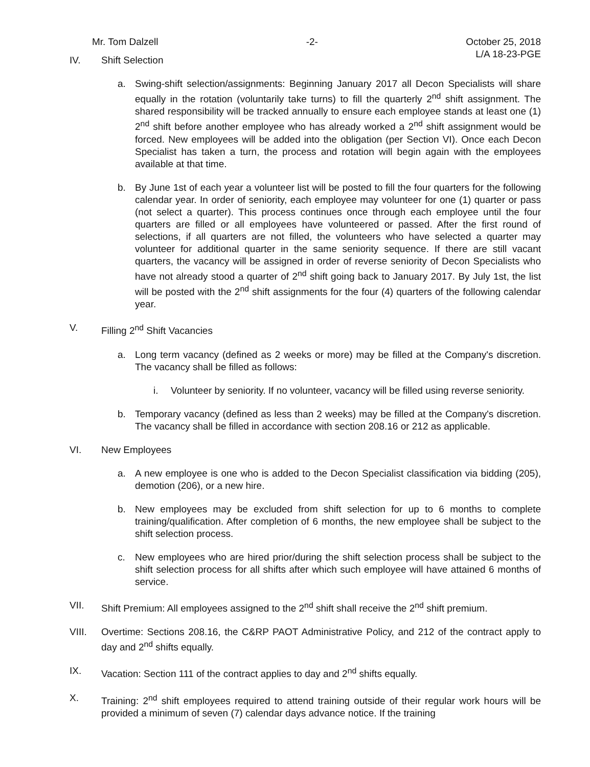Mr. Tom Dalzell -2- October 25, 2018
L/A 18-23-PGE
IV. Shift Selection
a. Swing-shift selection/assignments: Beginning January 2017 all Decon Specialists will share equally in the rotation (voluntarily take turns) to fill the quarterly 2<sup>nd</sup> shift assignment. The shared responsibility will be tracked annually to ensure each employee stands at least one (1) 2<sup>nd</sup> shift before another employee who has already worked a 2<sup>nd</sup> shift assignment would be forced. New employees will be added into the obligation (per Section VI). Once each Decon Specialist has taken a turn, the process and rotation will begin again with the employees available at that time.
b. By June 1st of each year a volunteer list will be posted to fill the four quarters for the following calendar year. In order of seniority, each employee may volunteer for one (1) quarter or pass (not select a quarter). This process continues once through each employee until the four quarters are filled or all employees have volunteered or passed. After the first round of selections, if all quarters are not filled, the volunteers who have selected a quarter may volunteer for additional quarter in the same seniority sequence. If there are still vacant quarters, the vacancy will be assigned in order of reverse seniority of Decon Specialists who have not already stood a quarter of 2<sup>nd</sup> shift going back to January 2017. By July 1st, the list will be posted with the 2<sup>nd</sup> shift assignments for the four (4) quarters of the following calendar year.
V. Filling 2<sup>nd</sup> Shift Vacancies
a. Long term vacancy (defined as 2 weeks or more) may be filled at the Company's discretion. The vacancy shall be filled as follows:
i. Volunteer by seniority. If no volunteer, vacancy will be filled using reverse seniority.
b. Temporary vacancy (defined as less than 2 weeks) may be filled at the Company's discretion. The vacancy shall be filled in accordance with section 208.16 or 212 as applicable.
VI. New Employees
a. A new employee is one who is added to the Decon Specialist classification via bidding (205), demotion (206), or a new hire.
b. New employees may be excluded from shift selection for up to 6 months to complete training/qualification. After completion of 6 months, the new employee shall be subject to the shift selection process.
c. New employees who are hired prior/during the shift selection process shall be subject to the shift selection process for all shifts after which such employee will have attained 6 months of service.
VII. Shift Premium: All employees assigned to the 2<sup>nd</sup> shift shall receive the 2<sup>nd</sup> shift premium.
VIII. Overtime: Sections 208.16, the C&RP PAOT Administrative Policy, and 212 of the contract apply to day and 2<sup>nd</sup> shifts equally.
IX. Vacation: Section 111 of the contract applies to day and 2<sup>nd</sup> shifts equally.
X. Training: 2<sup>nd</sup> shift employees required to attend training outside of their regular work hours will be provided a minimum of seven (7) calendar days advance notice. If the training